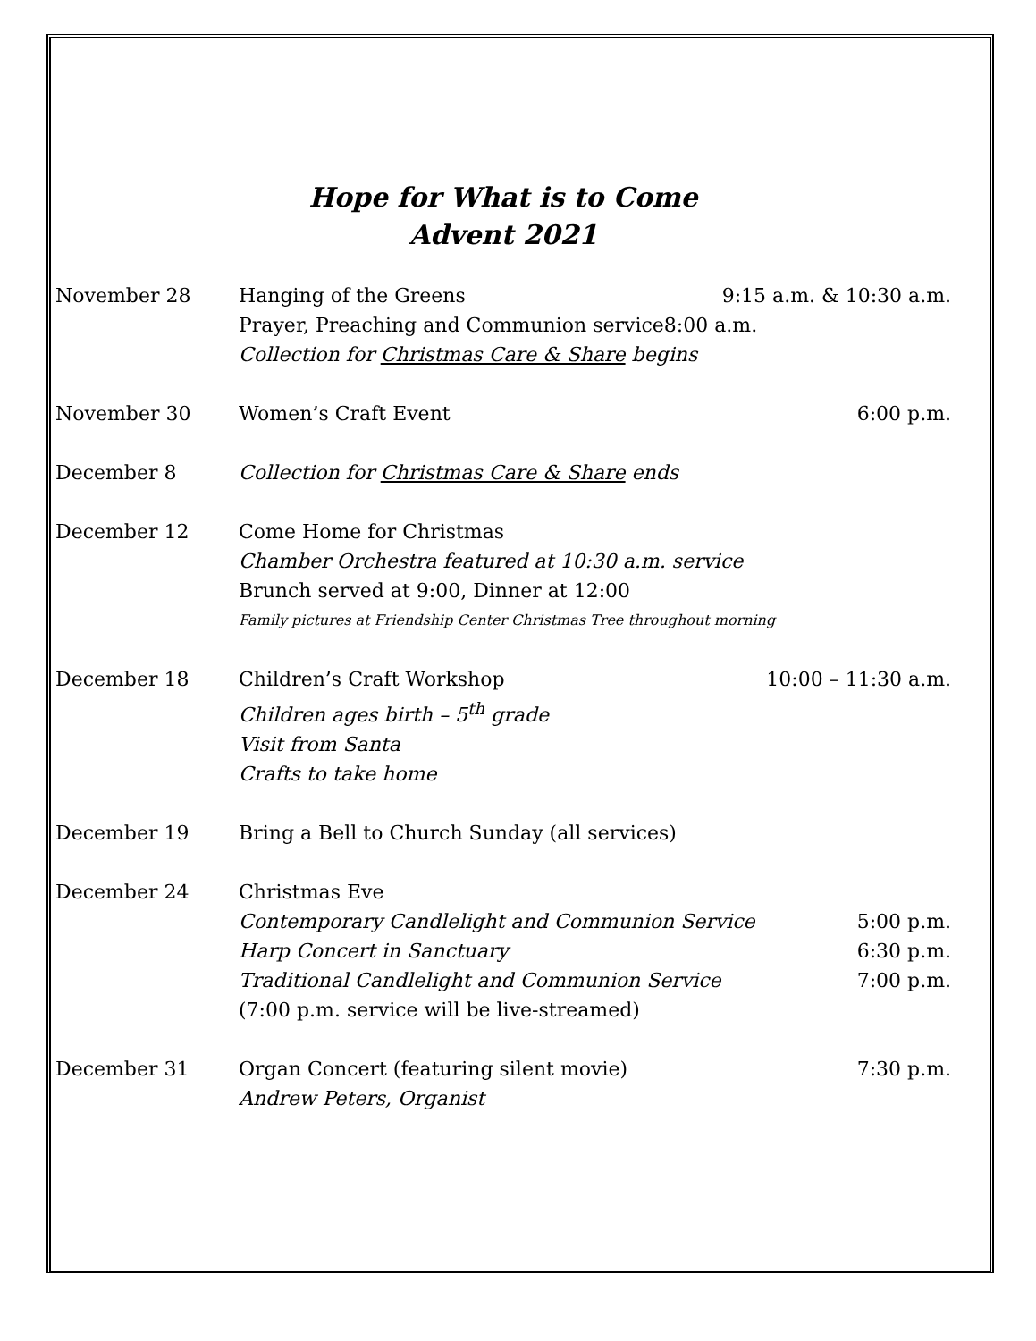Hope for What is to Come
Advent 2021
November 28 Hanging of the Greens 9:15 a.m. & 10:30 a.m.
Prayer, Preaching and Communion service8:00 a.m.
Collection for Christmas Care & Share begins
November 30 Women’s Craft Event 6:00 p.m.
December 8 Collection for Christmas Care & Share ends
December 12 Come Home for Christmas
Chamber Orchestra featured at 10:30 a.m. service
Brunch served at 9:00, Dinner at 12:00
Family pictures at Friendship Center Christmas Tree throughout morning
December 18 Children’s Craft Workshop 10:00 – 11:30 a.m.
Children ages birth – 5<sup>th</sup> grade
Visit from Santa
Crafts to take home
December 19 Bring a Bell to Church Sunday (all services)
December 24 Christmas Eve
Contemporary Candlelight and Communion Service 5:00 p.m.
Harp Concert in Sanctuary 6:30 p.m.
Traditional Candlelight and Communion Service 7:00 p.m.
(7:00 p.m. service will be live-streamed)
December 31 Organ Concert (featuring silent movie) 7:30 p.m.
Andrew Peters, Organist